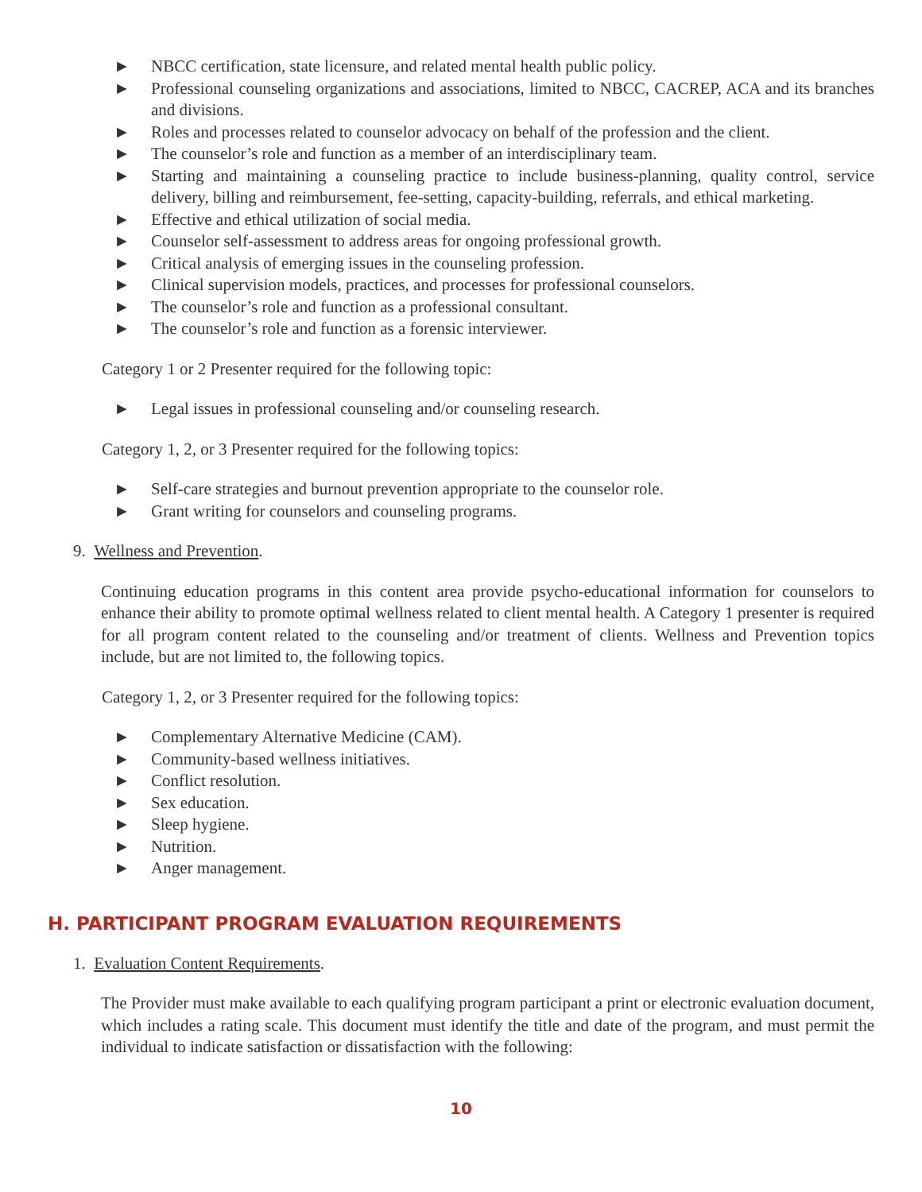► NBCC certification, state licensure, and related mental health public policy.
► Professional counseling organizations and associations, limited to NBCC, CACREP, ACA and its branches and divisions.
► Roles and processes related to counselor advocacy on behalf of the profession and the client.
► The counselor’s role and function as a member of an interdisciplinary team.
► Starting and maintaining a counseling practice to include business-planning, quality control, service delivery, billing and reimbursement, fee-setting, capacity-building, referrals, and ethical marketing.
► Effective and ethical utilization of social media.
► Counselor self-assessment to address areas for ongoing professional growth.
► Critical analysis of emerging issues in the counseling profession.
► Clinical supervision models, practices, and processes for professional counselors.
► The counselor’s role and function as a professional consultant.
► The counselor’s role and function as a forensic interviewer.
Category 1 or 2 Presenter required for the following topic:
► Legal issues in professional counseling and/or counseling research.
Category 1, 2, or 3 Presenter required for the following topics:
► Self-care strategies and burnout prevention appropriate to the counselor role.
► Grant writing for counselors and counseling programs.
9. Wellness and Prevention.
Continuing education programs in this content area provide psycho-educational information for counselors to enhance their ability to promote optimal wellness related to client mental health. A Category 1 presenter is required for all program content related to the counseling and/or treatment of clients. Wellness and Prevention topics include, but are not limited to, the following topics.
Category 1, 2, or 3 Presenter required for the following topics:
► Complementary Alternative Medicine (CAM).
► Community-based wellness initiatives.
► Conflict resolution.
► Sex education.
► Sleep hygiene.
► Nutrition.
► Anger management.
H. PARTICIPANT PROGRAM EVALUATION REQUIREMENTS
1. Evaluation Content Requirements.
The Provider must make available to each qualifying program participant a print or electronic evaluation document, which includes a rating scale. This document must identify the title and date of the program, and must permit the individual to indicate satisfaction or dissatisfaction with the following:
10